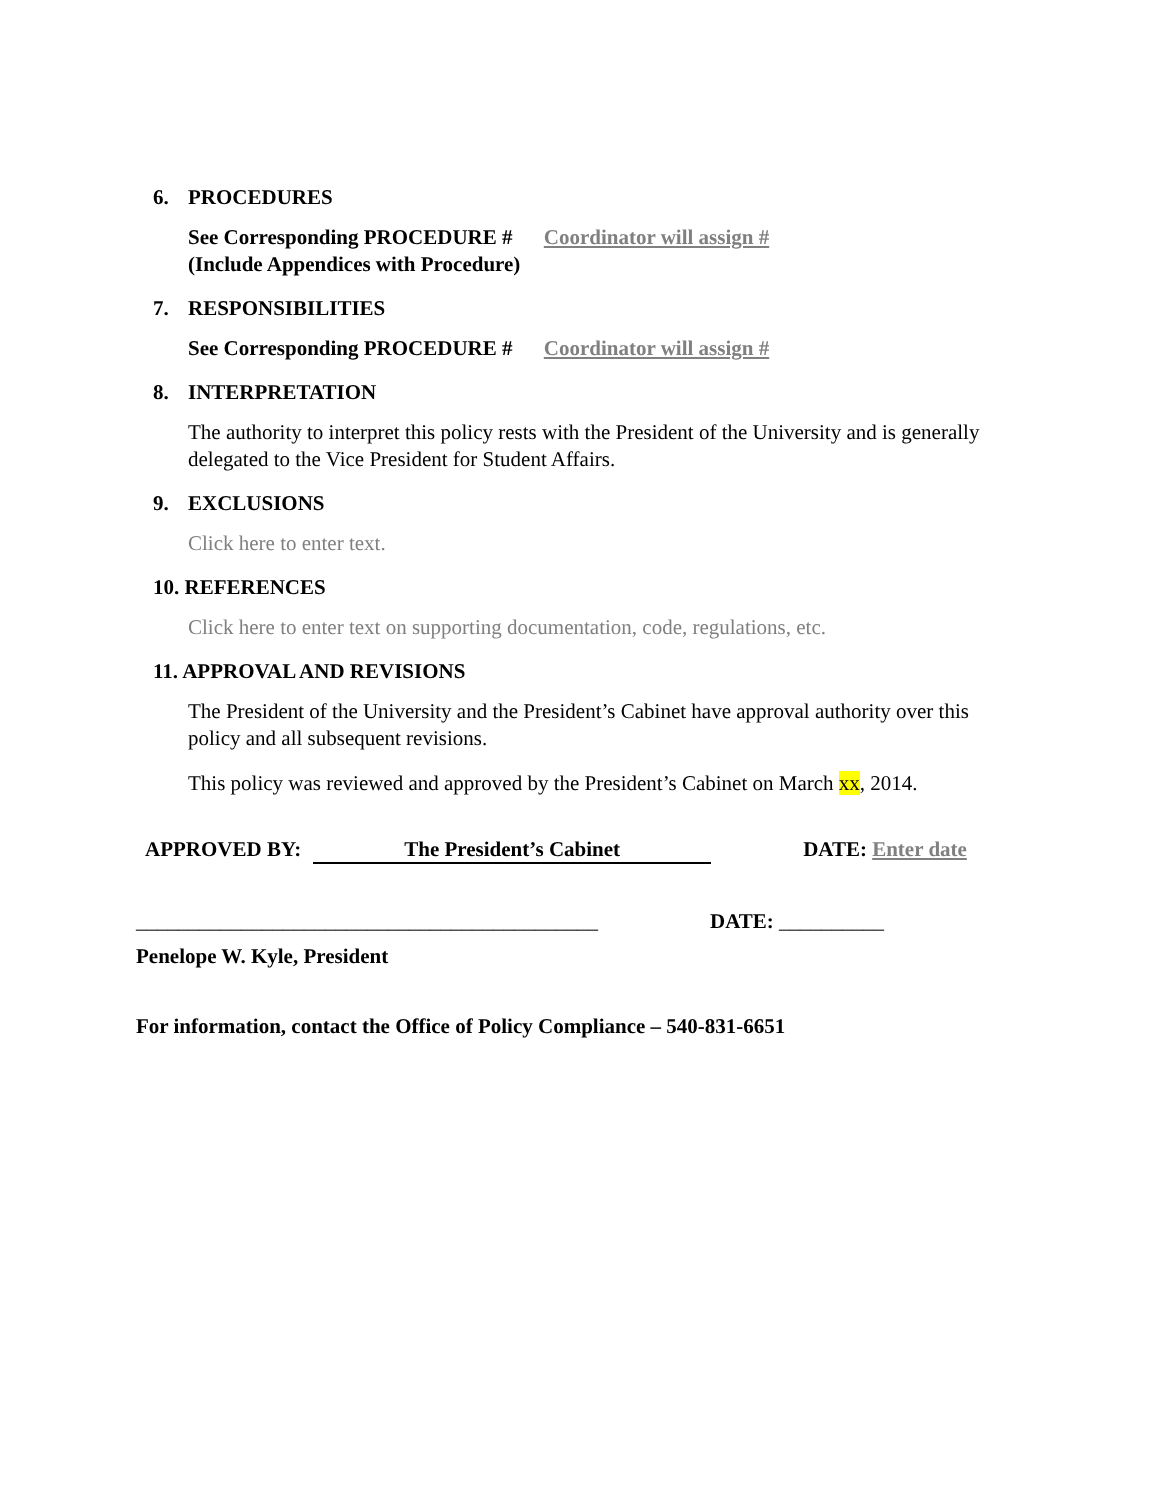6. PROCEDURES
See Corresponding PROCEDURE # Coordinator will assign #
(Include Appendices with Procedure)
7. RESPONSIBILITIES
See Corresponding PROCEDURE # Coordinator will assign #
8. INTERPRETATION
The authority to interpret this policy rests with the President of the University and is generally delegated to the Vice President for Student Affairs.
9. EXCLUSIONS
Click here to enter text.
10. REFERENCES
Click here to enter text on supporting documentation, code, regulations, etc.
11. APPROVAL AND REVISIONS
The President of the University and the President’s Cabinet have approval authority over this policy and all subsequent revisions.
This policy was reviewed and approved by the President’s Cabinet on March xx, 2014.
APPROVED BY: The President’s Cabinet DATE: Enter date
____________________________________________ DATE: __________
Penelope W. Kyle, President
For information, contact the Office of Policy Compliance – 540-831-6651